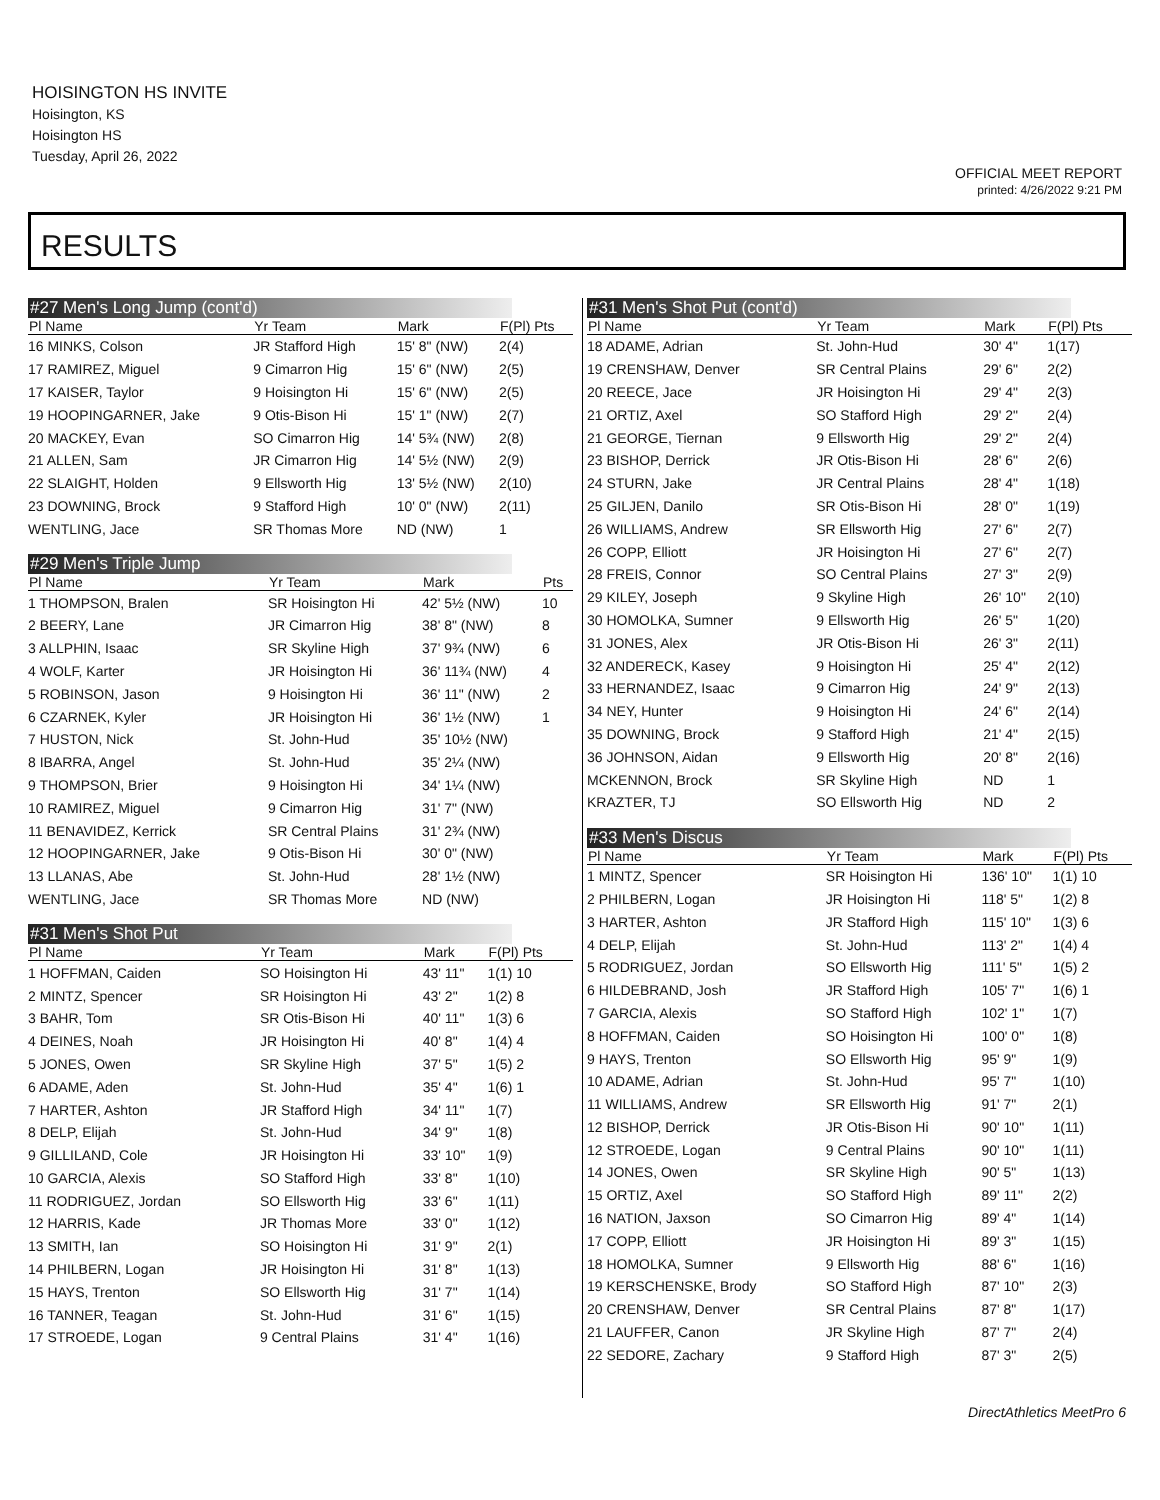HOISINGTON HS INVITE
Hoisington, KS
Hoisington HS
Tuesday, April 26, 2022
OFFICIAL MEET REPORT
printed: 4/26/2022 9:21 PM
RESULTS
#27 Men's Long Jump (cont'd)
| Pl Name | Yr Team | Mark | F(Pl) Pts |
| --- | --- | --- | --- |
| 16 MINKS, Colson | JR Stafford High | 15' 8" (NW) | 2(4) |
| 17 RAMIREZ, Miguel | 9 Cimarron Hig | 15' 6" (NW) | 2(5) |
| 17 KAISER, Taylor | 9 Hoisington Hi | 15' 6" (NW) | 2(5) |
| 19 HOOPINGARNER, Jake | 9 Otis-Bison Hi | 15' 1" (NW) | 2(7) |
| 20 MACKEY, Evan | SO Cimarron Hig | 14' 5¾ (NW) | 2(8) |
| 21 ALLEN, Sam | JR Cimarron Hig | 14' 5½ (NW) | 2(9) |
| 22 SLAIGHT, Holden | 9 Ellsworth Hig | 13' 5½ (NW) | 2(10) |
| 23 DOWNING, Brock | 9 Stafford High | 10' 0" (NW) | 2(11) |
| WENTLING, Jace | SR Thomas More | ND (NW) | 1 |
#29 Men's Triple Jump
| Pl Name | Yr Team | Mark | Pts |
| --- | --- | --- | --- |
| 1 THOMPSON, Bralen | SR Hoisington Hi | 42' 5½ (NW) | 10 |
| 2 BEERY, Lane | JR Cimarron Hig | 38' 8" (NW) | 8 |
| 3 ALLPHIN, Isaac | SR Skyline High | 37' 9¾ (NW) | 6 |
| 4 WOLF, Karter | JR Hoisington Hi | 36' 11¾ (NW) | 4 |
| 5 ROBINSON, Jason | 9 Hoisington Hi | 36' 11" (NW) | 2 |
| 6 CZARNEK, Kyler | JR Hoisington Hi | 36' 1½ (NW) | 1 |
| 7 HUSTON, Nick | St. John-Hud | 35' 10½ (NW) | |
| 8 IBARRA, Angel | St. John-Hud | 35' 2¼ (NW) | |
| 9 THOMPSON, Brier | 9 Hoisington Hi | 34' 1¼ (NW) | |
| 10 RAMIREZ, Miguel | 9 Cimarron Hig | 31' 7" (NW) | |
| 11 BENAVIDEZ, Kerrick | SR Central Plains | 31' 2¾ (NW) | |
| 12 HOOPINGARNER, Jake | 9 Otis-Bison Hi | 30' 0" (NW) | |
| 13 LLANAS, Abe | St. John-Hud | 28' 1½ (NW) | |
| WENTLING, Jace | SR Thomas More | ND (NW) | |
#31 Men's Shot Put
| Pl Name | Yr Team | Mark | F(Pl) Pts |
| --- | --- | --- | --- |
| 1 HOFFMAN, Caiden | SO Hoisington Hi | 43' 11" | 1(1) 10 |
| 2 MINTZ, Spencer | SR Hoisington Hi | 43' 2" | 1(2) 8 |
| 3 BAHR, Tom | SR Otis-Bison Hi | 40' 11" | 1(3) 6 |
| 4 DEINES, Noah | JR Hoisington Hi | 40' 8" | 1(4) 4 |
| 5 JONES, Owen | SR Skyline High | 37' 5" | 1(5) 2 |
| 6 ADAME, Aden | St. John-Hud | 35' 4" | 1(6) 1 |
| 7 HARTER, Ashton | JR Stafford High | 34' 11" | 1(7) |
| 8 DELP, Elijah | St. John-Hud | 34' 9" | 1(8) |
| 9 GILLILAND, Cole | JR Hoisington Hi | 33' 10" | 1(9) |
| 10 GARCIA, Alexis | SO Stafford High | 33' 8" | 1(10) |
| 11 RODRIGUEZ, Jordan | SO Ellsworth Hig | 33' 6" | 1(11) |
| 12 HARRIS, Kade | JR Thomas More | 33' 0" | 1(12) |
| 13 SMITH, Ian | SO Hoisington Hi | 31' 9" | 2(1) |
| 14 PHILBERN, Logan | JR Hoisington Hi | 31' 8" | 1(13) |
| 15 HAYS, Trenton | SO Ellsworth Hig | 31' 7" | 1(14) |
| 16 TANNER, Teagan | St. John-Hud | 31' 6" | 1(15) |
| 17 STROEDE, Logan | 9 Central Plains | 31' 4" | 1(16) |
#31 Men's Shot Put (cont'd)
| Pl Name | Yr Team | Mark | F(Pl) Pts |
| --- | --- | --- | --- |
| 18 ADAME, Adrian | St. John-Hud | 30' 4" | 1(17) |
| 19 CRENSHAW, Denver | SR Central Plains | 29' 6" | 2(2) |
| 20 REECE, Jace | JR Hoisington Hi | 29' 4" | 2(3) |
| 21 ORTIZ, Axel | SO Stafford High | 29' 2" | 2(4) |
| 21 GEORGE, Tiernan | 9 Ellsworth Hig | 29' 2" | 2(4) |
| 23 BISHOP, Derrick | JR Otis-Bison Hi | 28' 6" | 2(6) |
| 24 STURN, Jake | JR Central Plains | 28' 4" | 1(18) |
| 25 GILJEN, Danilo | SR Otis-Bison Hi | 28' 0" | 1(19) |
| 26 WILLIAMS, Andrew | SR Ellsworth Hig | 27' 6" | 2(7) |
| 26 COPP, Elliott | JR Hoisington Hi | 27' 6" | 2(7) |
| 28 FREIS, Connor | SO Central Plains | 27' 3" | 2(9) |
| 29 KILEY, Joseph | 9 Skyline High | 26' 10" | 2(10) |
| 30 HOMOLKA, Sumner | 9 Ellsworth Hig | 26' 5" | 1(20) |
| 31 JONES, Alex | JR Otis-Bison Hi | 26' 3" | 2(11) |
| 32 ANDERECK, Kasey | 9 Hoisington Hi | 25' 4" | 2(12) |
| 33 HERNANDEZ, Isaac | 9 Cimarron Hig | 24' 9" | 2(13) |
| 34 NEY, Hunter | 9 Hoisington Hi | 24' 6" | 2(14) |
| 35 DOWNING, Brock | 9 Stafford High | 21' 4" | 2(15) |
| 36 JOHNSON, Aidan | 9 Ellsworth Hig | 20' 8" | 2(16) |
| MCKENNON, Brock | SR Skyline High | ND | 1 |
| KRAZTER, TJ | SO Ellsworth Hig | ND | 2 |
#33 Men's Discus
| Pl Name | Yr Team | Mark | F(Pl) Pts |
| --- | --- | --- | --- |
| 1 MINTZ, Spencer | SR Hoisington Hi | 136' 10" | 1(1) 10 |
| 2 PHILBERN, Logan | JR Hoisington Hi | 118' 5" | 1(2) 8 |
| 3 HARTER, Ashton | JR Stafford High | 115' 10" | 1(3) 6 |
| 4 DELP, Elijah | St. John-Hud | 113' 2" | 1(4) 4 |
| 5 RODRIGUEZ, Jordan | SO Ellsworth Hig | 111' 5" | 1(5) 2 |
| 6 HILDEBRAND, Josh | JR Stafford High | 105' 7" | 1(6) 1 |
| 7 GARCIA, Alexis | SO Stafford High | 102' 1" | 1(7) |
| 8 HOFFMAN, Caiden | SO Hoisington Hi | 100' 0" | 1(8) |
| 9 HAYS, Trenton | SO Ellsworth Hig | 95' 9" | 1(9) |
| 10 ADAME, Adrian | St. John-Hud | 95' 7" | 1(10) |
| 11 WILLIAMS, Andrew | SR Ellsworth Hig | 91' 7" | 2(1) |
| 12 BISHOP, Derrick | JR Otis-Bison Hi | 90' 10" | 1(11) |
| 12 STROEDE, Logan | 9 Central Plains | 90' 10" | 1(11) |
| 14 JONES, Owen | SR Skyline High | 90' 5" | 1(13) |
| 15 ORTIZ, Axel | SO Stafford High | 89' 11" | 2(2) |
| 16 NATION, Jaxson | SO Cimarron Hig | 89' 4" | 1(14) |
| 17 COPP, Elliott | JR Hoisington Hi | 89' 3" | 1(15) |
| 18 HOMOLKA, Sumner | 9 Ellsworth Hig | 88' 6" | 1(16) |
| 19 KERSCHENSKE, Brody | SO Stafford High | 87' 10" | 2(3) |
| 20 CRENSHAW, Denver | SR Central Plains | 87' 8" | 1(17) |
| 21 LAUFFER, Canon | JR Skyline High | 87' 7" | 2(4) |
| 22 SEDORE, Zachary | 9 Stafford High | 87' 3" | 2(5) |
DirectAthletics MeetPro 6